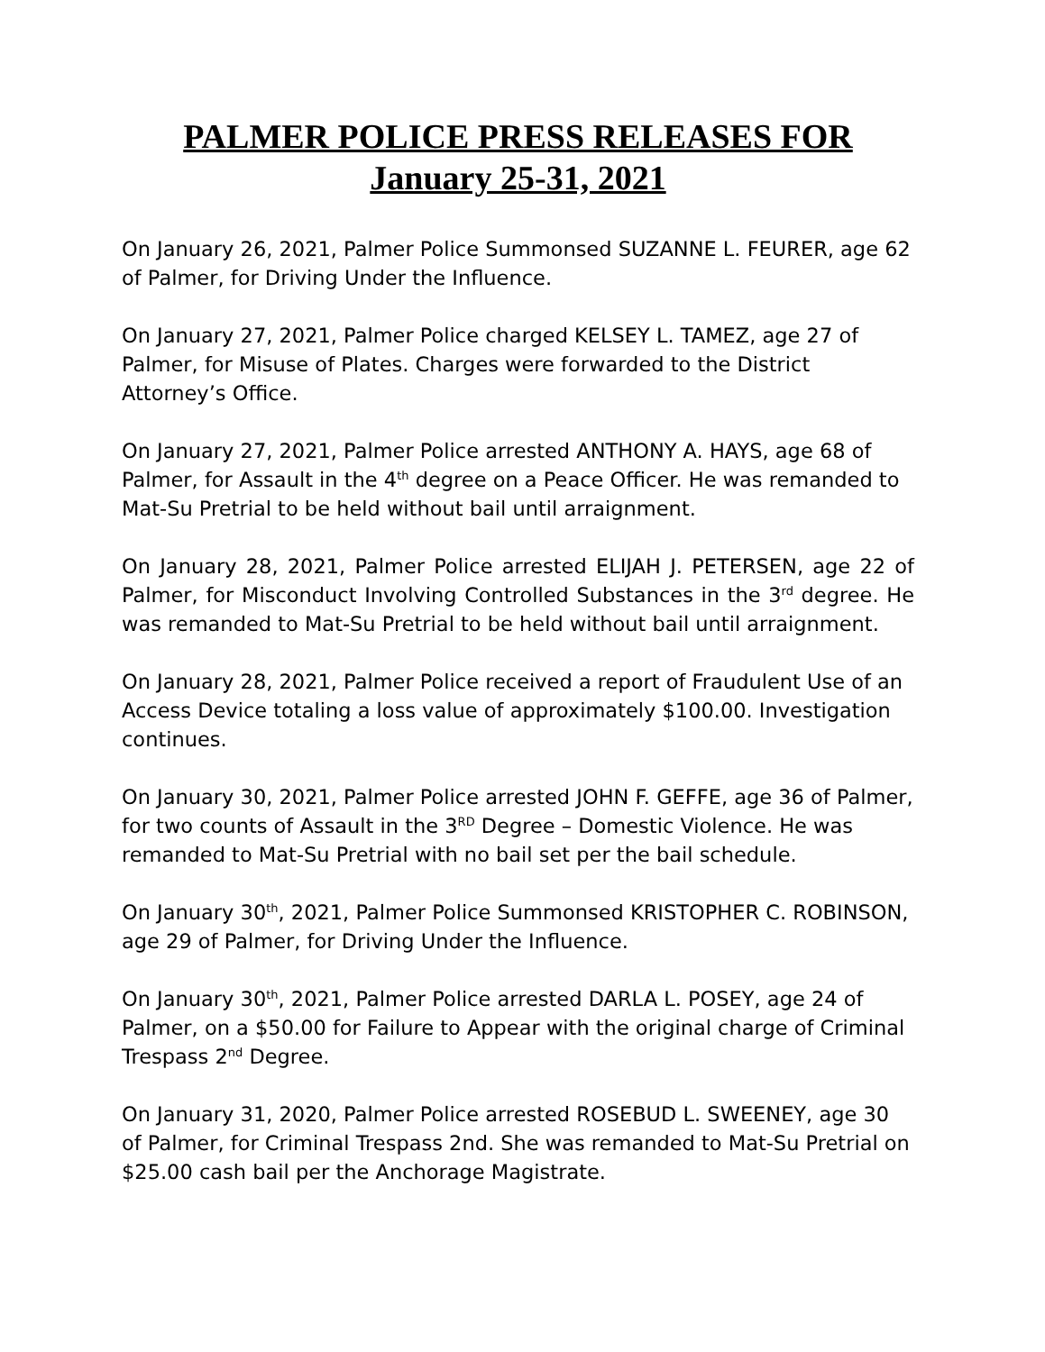PALMER POLICE PRESS RELEASES FOR
January 25-31, 2021
On January 26, 2021, Palmer Police Summonsed SUZANNE L. FEURER, age 62 of Palmer, for Driving Under the Influence.
On January 27, 2021, Palmer Police charged KELSEY L. TAMEZ, age 27 of Palmer, for Misuse of Plates. Charges were forwarded to the District Attorney’s Office.
On January 27, 2021, Palmer Police arrested ANTHONY A. HAYS, age 68 of Palmer, for Assault in the 4<sup>th</sup> degree on a Peace Officer. He was remanded to Mat-Su Pretrial to be held without bail until arraignment.
On January 28, 2021, Palmer Police arrested ELIJAH J. PETERSEN, age 22 of Palmer, for Misconduct Involving Controlled Substances in the 3<sup>rd</sup> degree. He was remanded to Mat-Su Pretrial to be held without bail until arraignment.
On January 28, 2021, Palmer Police received a report of Fraudulent Use of an Access Device totaling a loss value of approximately $100.00. Investigation continues.
On January 30, 2021, Palmer Police arrested JOHN F. GEFFE, age 36 of Palmer, for two counts of Assault in the 3<sup>RD</sup> Degree – Domestic Violence. He was remanded to Mat-Su Pretrial with no bail set per the bail schedule.
On January 30<sup>th</sup>, 2021, Palmer Police Summonsed KRISTOPHER C. ROBINSON, age 29 of Palmer, for Driving Under the Influence.
On January 30<sup>th</sup>, 2021, Palmer Police arrested DARLA L. POSEY, age 24 of Palmer, on a $50.00 for Failure to Appear with the original charge of Criminal Trespass 2<sup>nd</sup> Degree.
On January 31, 2020, Palmer Police arrested ROSEBUD L. SWEENEY, age 30 of Palmer, for Criminal Trespass 2nd. She was remanded to Mat-Su Pretrial on $25.00 cash bail per the Anchorage Magistrate.